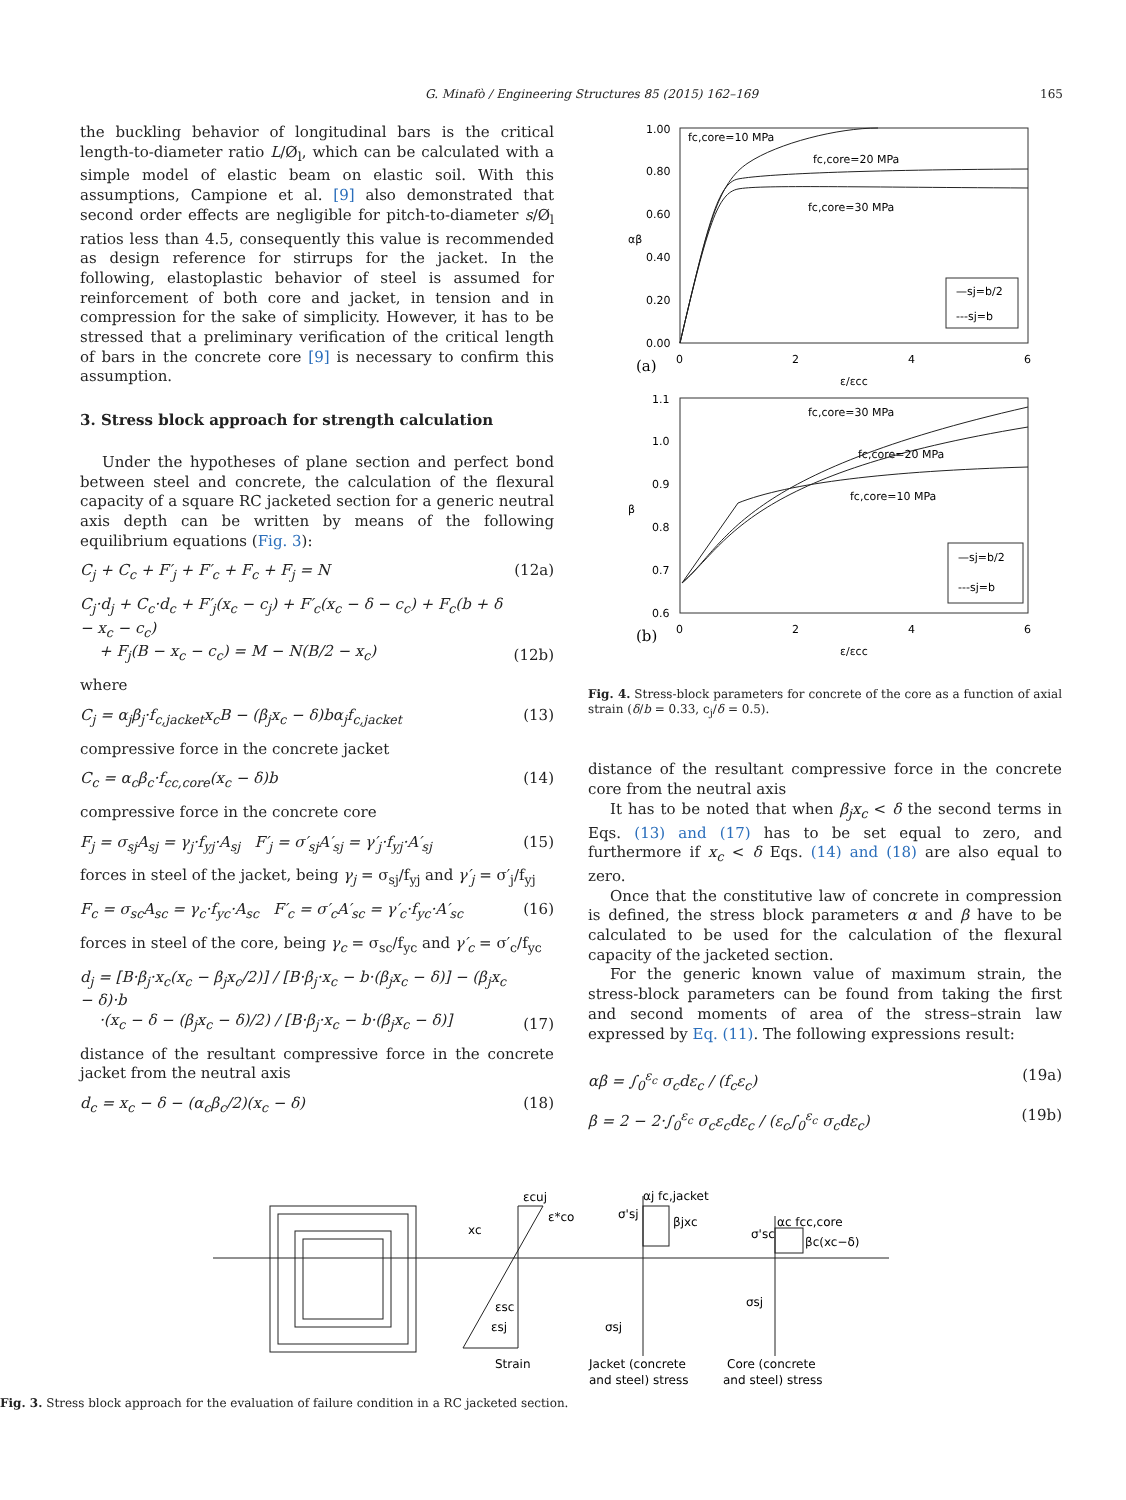G. Minafò / Engineering Structures 85 (2015) 162–169 165
the buckling behavior of longitudinal bars is the critical length-to-diameter ratio L/Ø<sub>l</sub>, which can be calculated with a simple model of elastic beam on elastic soil. With this assumptions, Campione et al. [9] also demonstrated that second order effects are negligible for pitch-to-diameter s/Ø<sub>l</sub> ratios less than 4.5, consequently this value is recommended as design reference for stirrups for the jacket. In the following, elastoplastic behavior of steel is assumed for reinforcement of both core and jacket, in tension and in compression for the sake of simplicity. However, it has to be stressed that a preliminary verification of the critical length of bars in the concrete core [9] is necessary to confirm this assumption.
3. Stress block approach for strength calculation
Under the hypotheses of plane section and perfect bond between steel and concrete, the calculation of the flexural capacity of a square RC jacketed section for a generic neutral axis depth can be written by means of the following equilibrium equations (Fig. 3):
C<sub>j</sub> + C<sub>c</sub> + F′<sub>j</sub> + F′<sub>c</sub> + F<sub>c</sub> + F<sub>j</sub> = N (12a)
C<sub>j</sub>·d<sub>j</sub> + C<sub>c</sub>·d<sub>c</sub> + F′<sub>j</sub>(x<sub>c</sub> − c<sub>j</sub>) + F′<sub>c</sub>(x<sub>c</sub> − δ − c<sub>c</sub>) + F<sub>c</sub>(b + δ − x<sub>c</sub> − c<sub>c</sub>)
+ F<sub>j</sub>(B − x<sub>c</sub> − c<sub>c</sub>) = M − N(B/2 − x<sub>c</sub>) (12b)
where
C<sub>j</sub> = α<sub>j</sub>β<sub>j</sub>·f<sub>c,jacket</sub>x<sub>c</sub>B − (β<sub>j</sub>x<sub>c</sub> − δ)bα<sub>j</sub>f<sub>c,jacket</sub> (13)
compressive force in the concrete jacket
C<sub>c</sub> = α<sub>c</sub>β<sub>c</sub>·f<sub>cc,core</sub>(x<sub>c</sub> − δ)b (14)
compressive force in the concrete core
F<sub>j</sub> = σ<sub>sj</sub>A<sub>sj</sub> = γ<sub>j</sub>·f<sub>yj</sub>·A<sub>sj</sub> F′<sub>j</sub> = σ′<sub>sj</sub>A′<sub>sj</sub> = γ′<sub>j</sub>·f<sub>yj</sub>·A′<sub>sj</sub> (15)
forces in steel of the jacket, being γ<sub>j</sub> = σ<sub>sj</sub>/f<sub>yj</sub> and γ′<sub>j</sub> = σ′<sub>j</sub>/f<sub>yj</sub>
F<sub>c</sub> = σ<sub>sc</sub>A<sub>sc</sub> = γ<sub>c</sub>·f<sub>yc</sub>·A<sub>sc</sub> F′<sub>c</sub> = σ′<sub>c</sub>A′<sub>sc</sub> = γ′<sub>c</sub>·f<sub>yc</sub>·A′<sub>sc</sub> (16)
forces in steel of the core, being γ<sub>c</sub> = σ<sub>sc</sub>/f<sub>yc</sub> and γ′<sub>c</sub> = σ′<sub>c</sub>/f<sub>yc</sub>
d<sub>j</sub> = [B·β<sub>j</sub>·x<sub>c</sub>(x<sub>c</sub> − β<sub>j</sub>x<sub>c</sub>/2)] / [B·β<sub>j</sub>·x<sub>c</sub> − b·(β<sub>j</sub>x<sub>c</sub> − δ)] − (β<sub>j</sub>x<sub>c</sub> − δ)·b
·(x<sub>c</sub> − δ − (β<sub>j</sub>x<sub>c</sub> − δ)/2) / [B·β<sub>j</sub>·x<sub>c</sub> − b·(β<sub>j</sub>x<sub>c</sub> − δ)] (17)
distance of the resultant compressive force in the concrete jacket from the neutral axis
d<sub>c</sub> = x<sub>c</sub> − δ − (α<sub>c</sub>β<sub>c</sub>/2)(x<sub>c</sub> − δ) (18)
1.00
0.80
0.60
0.40
0.20
0.00
0
2
4
6
(a)
αβ
ε/εcc
fc,core=10 MPa
fc,core=20 MPa
fc,core=30 MPa
—sj=b/2
---sj=b
1.1
1.0
0.9
0.8
0.7
0.6
0
2
4
6
(b)
β
ε/εcc
fc,core=30 MPa
fc,core=20 MPa
fc,core=10 MPa
—sj=b/2
---sj=b
Fig. 4. Stress-block parameters for concrete of the core as a function of axial strain (δ/b = 0.33, c<sub>j</sub>/δ = 0.5).
distance of the resultant compressive force in the concrete core from the neutral axis
It has to be noted that when β<sub>j</sub>x<sub>c</sub> < δ the second terms in Eqs. (13) and (17) has to be set equal to zero, and furthermore if x<sub>c</sub> < δ Eqs. (14) and (18) are also equal to zero.
Once that the constitutive law of concrete in compression is defined, the stress block parameters α and β have to be calculated to be used for the calculation of the flexural capacity of the jacketed section.
For the generic known value of maximum strain, the stress-block parameters can be found from taking the first and second moments of area of the stress–strain law expressed by Eq. (11). The following expressions result:
αβ = ∫<sub>0</sub><sup>ε<sub>c</sub></sup> σ<sub>c</sub>dε<sub>c</sub> / (f<sub>c</sub>ε<sub>c</sub>) (19a)
β = 2 − 2·∫<sub>0</sub><sup>ε<sub>c</sub></sup> σ<sub>c</sub>ε<sub>c</sub>dε<sub>c</sub> / (ε<sub>c</sub>∫<sub>0</sub><sup>ε<sub>c</sub></sup> σ<sub>c</sub>dε<sub>c</sub>) (19b)
xc
εcuj
ε*co
εsc
εsj
Strain
αj fc,jacket
βjxc
σ'sj
σsj
Jacket (concrete
and steel) stress
αc fcc,core
βc(xc−δ)
σ'sc
σsj
Core (concrete
and steel) stress
Fig. 3. Stress block approach for the evaluation of failure condition in a RC jacketed section.